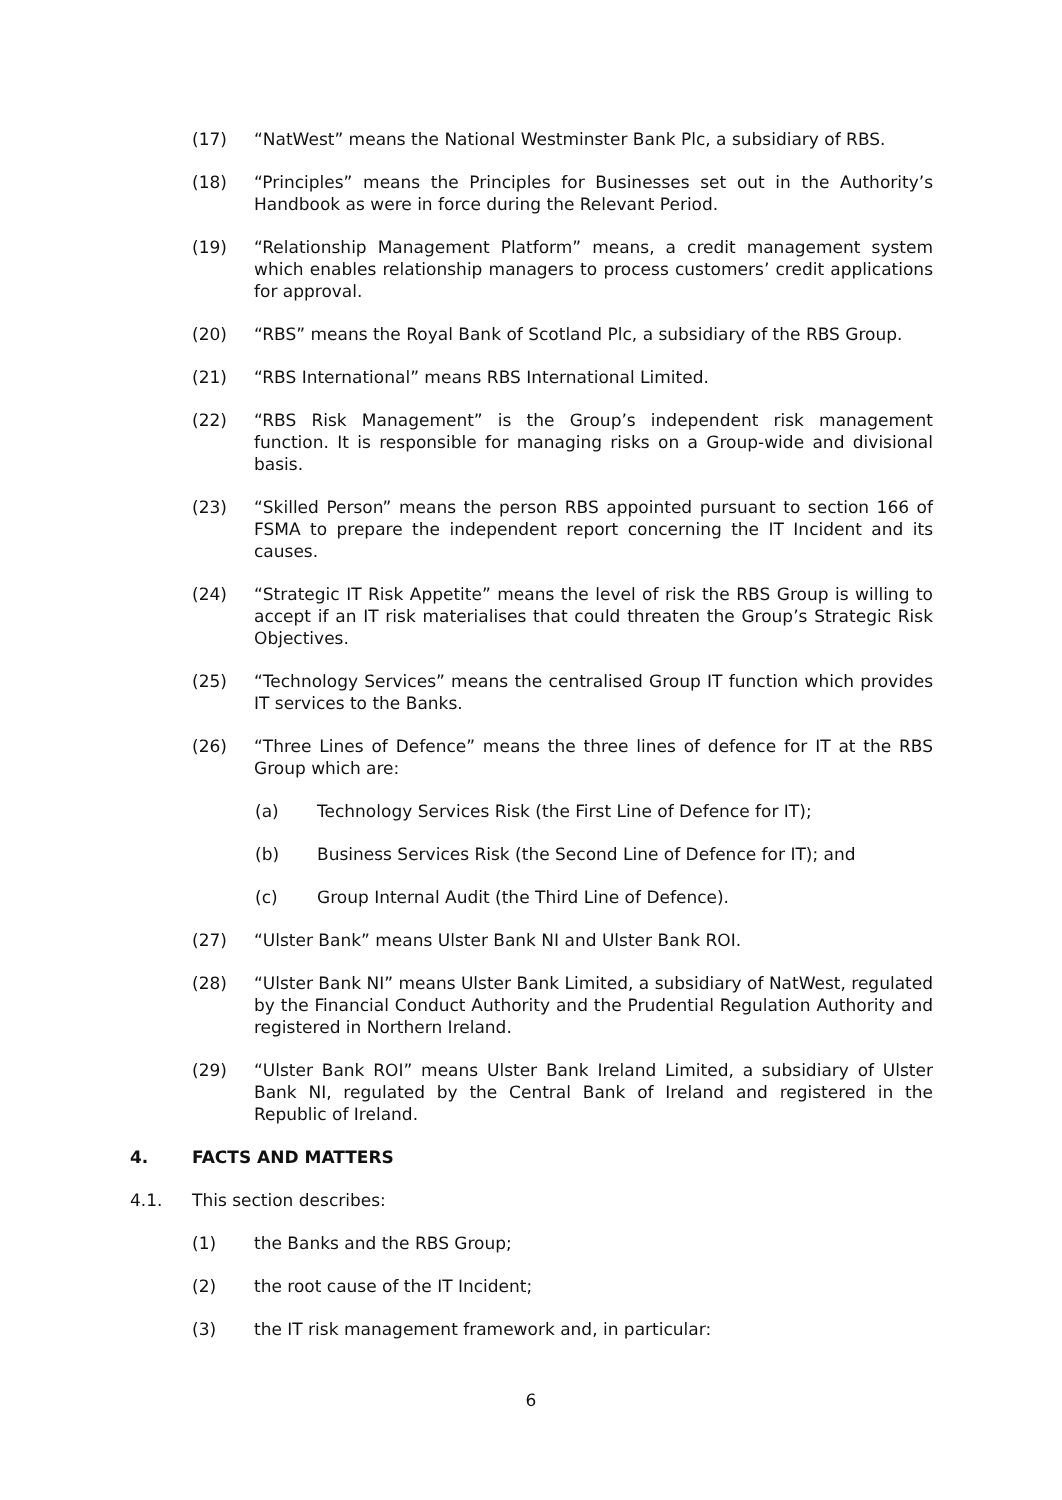(17) “NatWest” means the National Westminster Bank Plc, a subsidiary of RBS.
(18) “Principles” means the Principles for Businesses set out in the Authority’s Handbook as were in force during the Relevant Period.
(19) “Relationship Management Platform” means, a credit management system which enables relationship managers to process customers’ credit applications for approval.
(20) “RBS” means the Royal Bank of Scotland Plc, a subsidiary of the RBS Group.
(21) “RBS International” means RBS International Limited.
(22) “RBS Risk Management” is the Group’s independent risk management function. It is responsible for managing risks on a Group-wide and divisional basis.
(23) “Skilled Person” means the person RBS appointed pursuant to section 166 of FSMA to prepare the independent report concerning the IT Incident and its causes.
(24) “Strategic IT Risk Appetite” means the level of risk the RBS Group is willing to accept if an IT risk materialises that could threaten the Group’s Strategic Risk Objectives.
(25) “Technology Services” means the centralised Group IT function which provides IT services to the Banks.
(26) “Three Lines of Defence” means the three lines of defence for IT at the RBS Group which are:
(a) Technology Services Risk (the First Line of Defence for IT);
(b) Business Services Risk (the Second Line of Defence for IT); and
(c) Group Internal Audit (the Third Line of Defence).
(27) “Ulster Bank” means Ulster Bank NI and Ulster Bank ROI.
(28) “Ulster Bank NI” means Ulster Bank Limited, a subsidiary of NatWest, regulated by the Financial Conduct Authority and the Prudential Regulation Authority and registered in Northern Ireland.
(29) “Ulster Bank ROI” means Ulster Bank Ireland Limited, a subsidiary of Ulster Bank NI, regulated by the Central Bank of Ireland and registered in the Republic of Ireland.
4. FACTS AND MATTERS
4.1. This section describes:
(1) the Banks and the RBS Group;
(2) the root cause of the IT Incident;
(3) the IT risk management framework and, in particular:
6